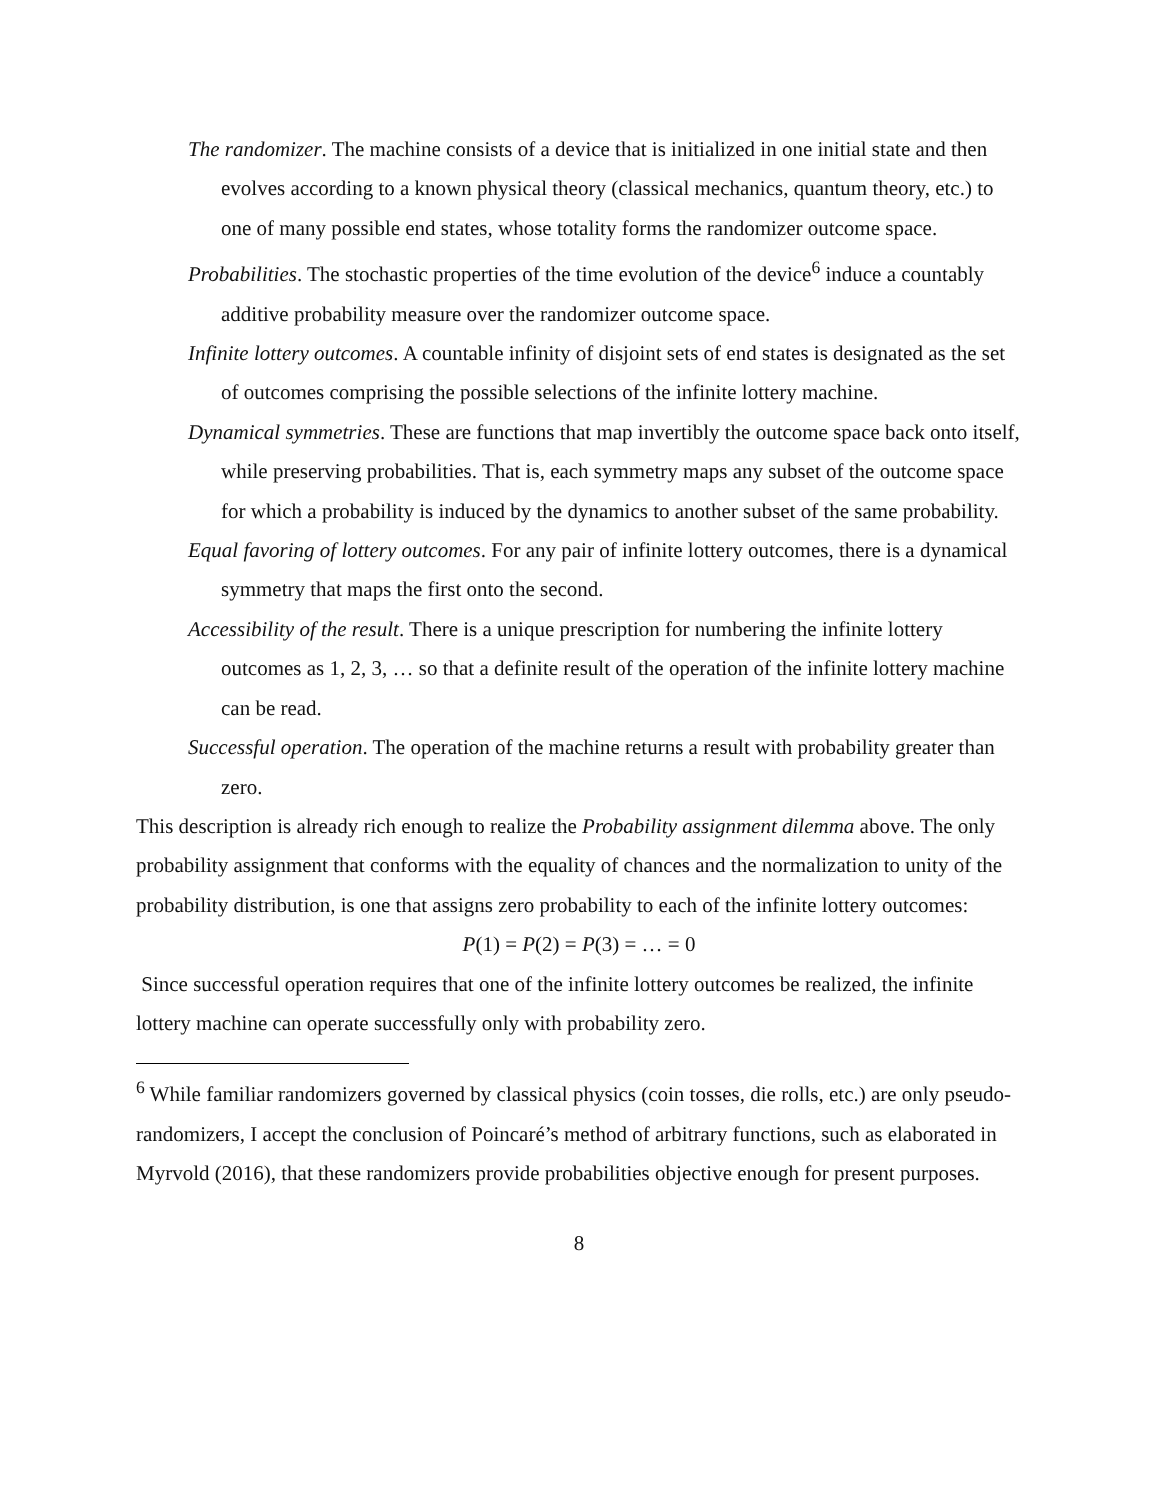The randomizer. The machine consists of a device that is initialized in one initial state and then evolves according to a known physical theory (classical mechanics, quantum theory, etc.) to one of many possible end states, whose totality forms the randomizer outcome space.
Probabilities. The stochastic properties of the time evolution of the device<sup>6</sup> induce a countably additive probability measure over the randomizer outcome space.
Infinite lottery outcomes. A countable infinity of disjoint sets of end states is designated as the set of outcomes comprising the possible selections of the infinite lottery machine.
Dynamical symmetries. These are functions that map invertibly the outcome space back onto itself, while preserving probabilities. That is, each symmetry maps any subset of the outcome space for which a probability is induced by the dynamics to another subset of the same probability.
Equal favoring of lottery outcomes. For any pair of infinite lottery outcomes, there is a dynamical symmetry that maps the first onto the second.
Accessibility of the result. There is a unique prescription for numbering the infinite lottery outcomes as 1, 2, 3, … so that a definite result of the operation of the infinite lottery machine can be read.
Successful operation. The operation of the machine returns a result with probability greater than zero.
This description is already rich enough to realize the Probability assignment dilemma above. The only probability assignment that conforms with the equality of chances and the normalization to unity of the probability distribution, is one that assigns zero probability to each of the infinite lottery outcomes:
P(1) = P(2) = P(3) = … = 0
Since successful operation requires that one of the infinite lottery outcomes be realized, the infinite lottery machine can operate successfully only with probability zero.
<sup>6</sup> While familiar randomizers governed by classical physics (coin tosses, die rolls, etc.) are only pseudo-randomizers, I accept the conclusion of Poincaré’s method of arbitrary functions, such as elaborated in Myrvold (2016), that these randomizers provide probabilities objective enough for present purposes.
8